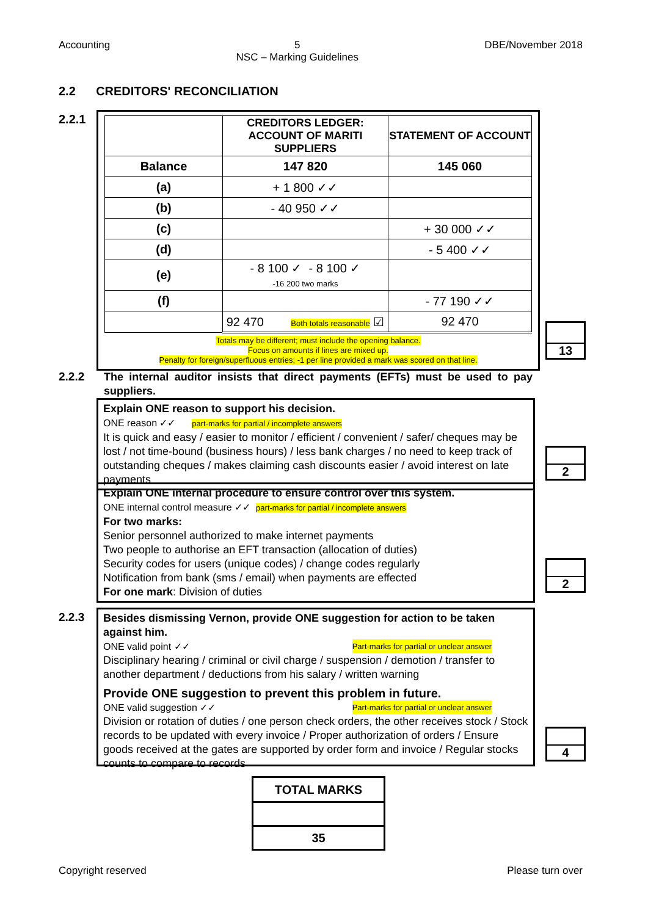Accounting 5
NSC – Marking Guidelines DBE/November 2018
2.2 CREDITORS' RECONCILIATION
2.2.1
| | CREDITORS LEDGER: ACCOUNT OF MARITI SUPPLIERS | STATEMENT OF ACCOUNT |
| Balance | 147 820 | 145 060 |
| (a) | + 1 800 ✓✓ | |
| (b) | - 40 950 ✓✓ | |
| (c) | | + 30 000 ✓✓ |
| (d) | | - 5 400 ✓✓ |
| (e) | - 8 100 ✓ - 8 100 ✓ -16 200 two marks | |
| (f) | | - 77 190 ✓✓ |
| | 92 470 Both totals reasonable ☑ | 92 470 |
Totals may be different; must include the opening balance.
Focus on amounts if lines are mixed up.
Penalty for foreign/superfluous entries; -1 per line provided a mark was scored on that line.
13
2.2.2
The internal auditor insists that direct payments (EFTs) must be used to pay suppliers.
Explain ONE reason to support his decision.
ONE reason ✓✓ part-marks for partial / incomplete answers
It is quick and easy / easier to monitor / efficient / convenient / safer/ cheques may be lost / not time-bound (business hours) / less bank charges / no need to keep track of outstanding cheques / makes claiming cash discounts easier / avoid interest on late payments
Explain ONE internal procedure to ensure control over this system.
ONE internal control measure ✓✓ part-marks for partial / incomplete answers
For two marks:
Senior personnel authorized to make internet payments
Two people to authorise an EFT transaction (allocation of duties)
Security codes for users (unique codes) / change codes regularly
Notification from bank (sms / email) when payments are effected
For one mark: Division of duties
2
2
2.2.3
Besides dismissing Vernon, provide ONE suggestion for action to be taken against him.
ONE valid point ✓✓ Part-marks for partial or unclear answer
Disciplinary hearing / criminal or civil charge / suspension / demotion / transfer to another department / deductions from his salary / written warning
Provide ONE suggestion to prevent this problem in future.
ONE valid suggestion ✓✓ Part-marks for partial or unclear answer
Division or rotation of duties / one person check orders, the other receives stock / Stock records to be updated with every invoice / Proper authorization of orders / Ensure goods received at the gates are supported by order form and invoice / Regular stocks counts to compare to records
4
| TOTAL MARKS |
| 35 |
Copyright reserved Please turn over